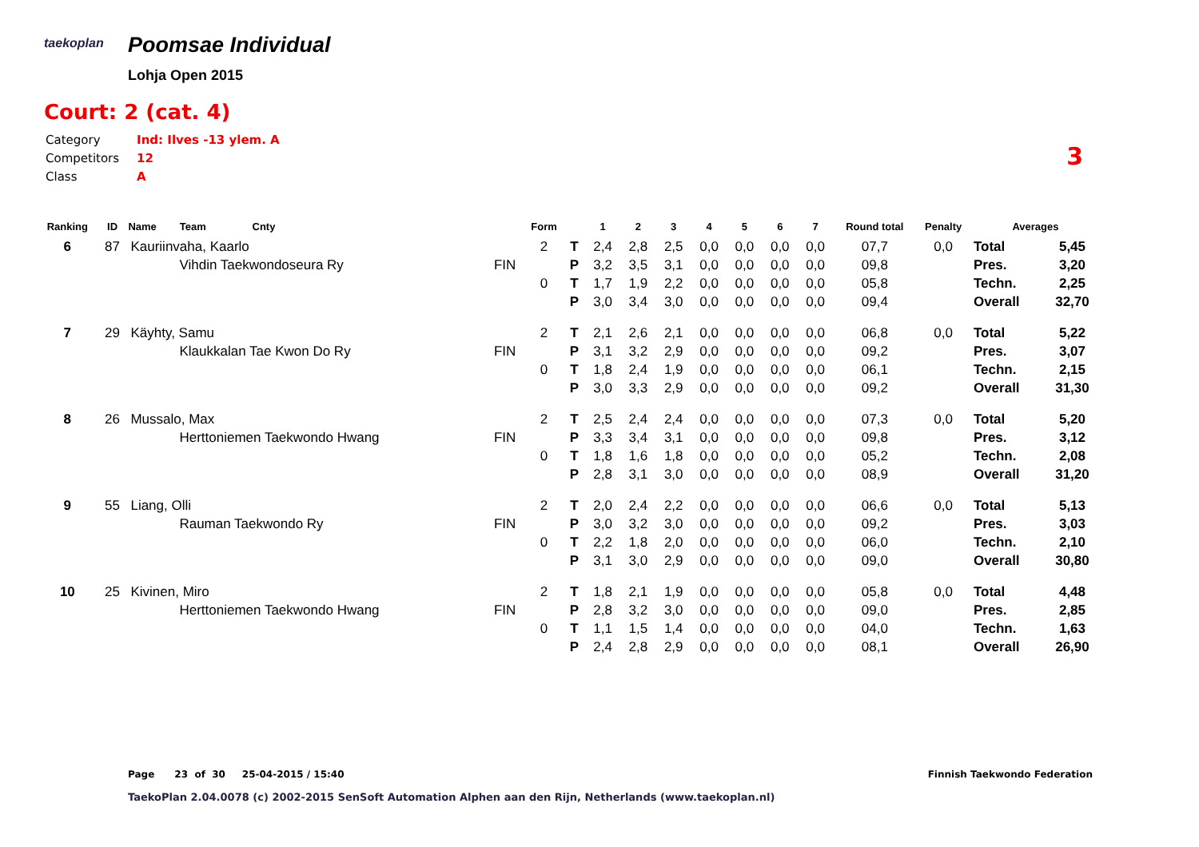taekoplan
Poomsae Individual
Lohja Open 2015
Court: 2 (cat. 4)
| Category | Ind: Ilves -13 ylem. A |
| Competitors | 12 |
| Class | A |
3
| Ranking | ID | Name Team Cnty | | Form | | 1 | 2 | 3 | 4 | 5 | 6 | 7 | Round total | Penalty | Averages | |
| --- | --- | --- | --- | --- | --- | --- | --- | --- | --- | --- | --- | --- | --- | --- | --- | --- |
| 6 | 87 | Kauriinvaha, Kaarlo | | 2 | T | 2,4 | 2,8 | 2,5 | 0,0 | 0,0 | 0,0 | 0,0 | 07,7 | 0,0 | Total | 5,45 |
| | | Vihdin Taekwondoseura Ry | FIN | | P | 3,2 | 3,5 | 3,1 | 0,0 | 0,0 | 0,0 | 0,0 | 09,8 | | Pres. | 3,20 |
| | | | | 0 | T | 1,7 | 1,9 | 2,2 | 0,0 | 0,0 | 0,0 | 0,0 | 05,8 | | Techn. | 2,25 |
| | | | | | P | 3,0 | 3,4 | 3,0 | 0,0 | 0,0 | 0,0 | 0,0 | 09,4 | | Overall | 32,70 |
| 7 | 29 | Käyhty, Samu | | 2 | T | 2,1 | 2,6 | 2,1 | 0,0 | 0,0 | 0,0 | 0,0 | 06,8 | 0,0 | Total | 5,22 |
| | | Klaukkalan Tae Kwon Do Ry | FIN | | P | 3,1 | 3,2 | 2,9 | 0,0 | 0,0 | 0,0 | 0,0 | 09,2 | | Pres. | 3,07 |
| | | | | 0 | T | 1,8 | 2,4 | 1,9 | 0,0 | 0,0 | 0,0 | 0,0 | 06,1 | | Techn. | 2,15 |
| | | | | | P | 3,0 | 3,3 | 2,9 | 0,0 | 0,0 | 0,0 | 0,0 | 09,2 | | Overall | 31,30 |
| 8 | 26 | Mussalo, Max | | 2 | T | 2,5 | 2,4 | 2,4 | 0,0 | 0,0 | 0,0 | 0,0 | 07,3 | 0,0 | Total | 5,20 |
| | | Herttoniemen Taekwondo Hwang | FIN | | P | 3,3 | 3,4 | 3,1 | 0,0 | 0,0 | 0,0 | 0,0 | 09,8 | | Pres. | 3,12 |
| | | | | 0 | T | 1,8 | 1,6 | 1,8 | 0,0 | 0,0 | 0,0 | 0,0 | 05,2 | | Techn. | 2,08 |
| | | | | | P | 2,8 | 3,1 | 3,0 | 0,0 | 0,0 | 0,0 | 0,0 | 08,9 | | Overall | 31,20 |
| 9 | 55 | Liang, Olli | | 2 | T | 2,0 | 2,4 | 2,2 | 0,0 | 0,0 | 0,0 | 0,0 | 06,6 | 0,0 | Total | 5,13 |
| | | Rauman Taekwondo Ry | FIN | | P | 3,0 | 3,2 | 3,0 | 0,0 | 0,0 | 0,0 | 0,0 | 09,2 | | Pres. | 3,03 |
| | | | | 0 | T | 2,2 | 1,8 | 2,0 | 0,0 | 0,0 | 0,0 | 0,0 | 06,0 | | Techn. | 2,10 |
| | | | | | P | 3,1 | 3,0 | 2,9 | 0,0 | 0,0 | 0,0 | 0,0 | 09,0 | | Overall | 30,80 |
| 10 | 25 | Kivinen, Miro | | 2 | T | 1,8 | 2,1 | 1,9 | 0,0 | 0,0 | 0,0 | 0,0 | 05,8 | 0,0 | Total | 4,48 |
| | | Herttoniemen Taekwondo Hwang | FIN | | P | 2,8 | 3,2 | 3,0 | 0,0 | 0,0 | 0,0 | 0,0 | 09,0 | | Pres. | 2,85 |
| | | | | 0 | T | 1,1 | 1,5 | 1,4 | 0,0 | 0,0 | 0,0 | 0,0 | 04,0 | | Techn. | 1,63 |
| | | | | | P | 2,4 | 2,8 | 2,9 | 0,0 | 0,0 | 0,0 | 0,0 | 08,1 | | Overall | 26,90 |
Page 23 of 30 25-04-2015 / 15:40
Finnish Taekwondo Federation
TaekoPlan 2.04.0078 (c) 2002-2015 SenSoft Automation Alphen aan den Rijn, Netherlands (www.taekoplan.nl)